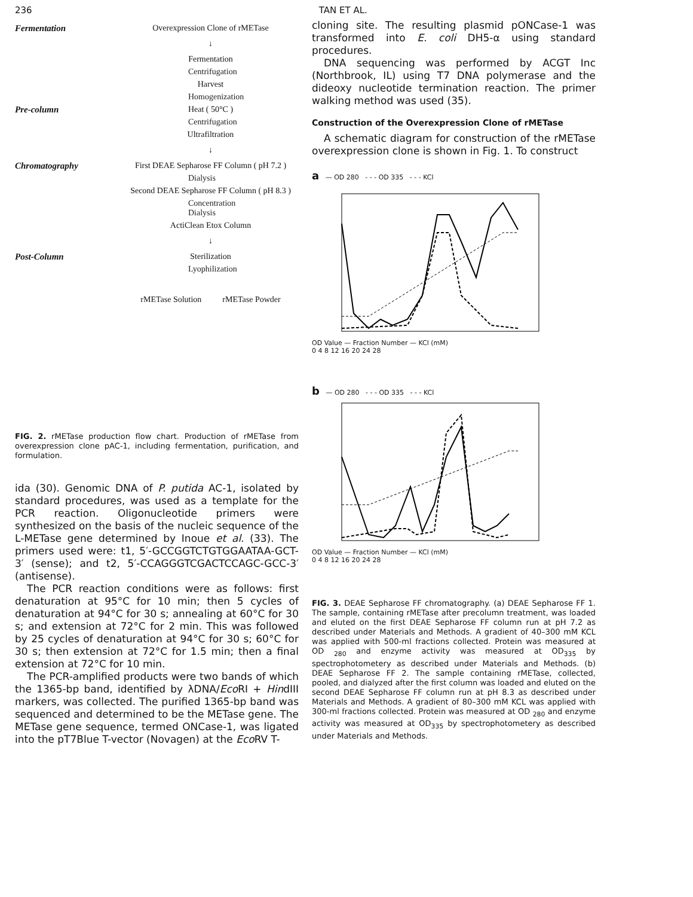236 TAN ET AL.
Fermentation Overexpression Clone of rMETase
↓
Fermentation
Centrifugation
Harvest
Homogenization
Pre-column Heat ( 50°C )
Centrifugation
Ultrafiltration
↓
Chromatography First DEAE Sepharose FF Column ( pH 7.2 )
Dialysis
Second DEAE Sepharose FF Column ( pH 8.3 )
Concentration
Dialysis
ActiClean Etox Column
↓
Post-Column Sterilization
Lyophilization
rMETase Solution rMETase Powder
FIG. 2. rMETase production flow chart. Production of rMETase from overexpression clone pAC-1, including fermentation, purification, and formulation.
ida (30). Genomic DNA of P. putida AC-1, isolated by standard procedures, was used as a template for the PCR reaction. Oligonucleotide primers were synthesized on the basis of the nucleic sequence of the L-METase gene determined by Inoue et al. (33). The primers used were: t1, 5′-GCCGGTCTGTGGAATAA-GCT-3′ (sense); and t2, 5′-CCAGGGTCGACTCCAGC-GCC-3′ (antisense).
The PCR reaction conditions were as follows: first denaturation at 95°C for 10 min; then 5 cycles of denaturation at 94°C for 30 s; annealing at 60°C for 30 s; and extension at 72°C for 2 min. This was followed by 25 cycles of denaturation at 94°C for 30 s; 60°C for 30 s; then extension at 72°C for 1.5 min; then a final extension at 72°C for 10 min.
The PCR-amplified products were two bands of which the 1365-bp band, identified by λDNA/Eco RI + HindIII markers, was collected. The purified 1365-bp band was sequenced and determined to be the METase gene. The METase gene sequence, termed ONCase-1, was ligated into the pT7Blue T-vector (Novagen) at the Eco RV T-
cloning site. The resulting plasmid pONCase-1 was transformed into E. coli DH5-α using standard procedures.
DNA sequencing was performed by ACGT Inc (Northbrook, IL) using T7 DNA polymerase and the dideoxy nucleotide termination reaction. The primer walking method was used (35).
Construction of the Overexpression Clone of rMETase
A schematic diagram for construction of the rMETase overexpression clone is shown in Fig. 1. To construct
a — OD 280 - - - OD 335 - - - KCl
OD Value — Fraction Number — KCl (mM)
0 4 8 12 16 20 24 28
b — OD 280 - - - OD 335 - - - KCl
OD Value — Fraction Number — KCl (mM)
0 4 8 12 16 20 24 28
FIG. 3. DEAE Sepharose FF chromatography. (a) DEAE Sepharose FF 1. The sample, containing rMETase after precolumn treatment, was loaded and eluted on the first DEAE Sepharose FF column run at pH 7.2 as described under Materials and Methods. A gradient of 40–300 mM KCL was applied with 500-ml fractions collected. Protein was measured at OD <sub>280</sub> and enzyme activity was measured at OD<sub>335</sub> by spectrophotometery as described under Materials and Methods. (b) DEAE Sepharose FF 2. The sample containing rMETase, collected, pooled, and dialyzed after the first column was loaded and eluted on the second DEAE Sepharose FF column run at pH 8.3 as described under Materials and Methods. A gradient of 80–300 mM KCL was applied with 300-ml fractions collected. Protein was measured at OD <sub>280</sub> and enzyme activity was measured at OD<sub>335</sub> by spectrophotometery as described under Materials and Methods.